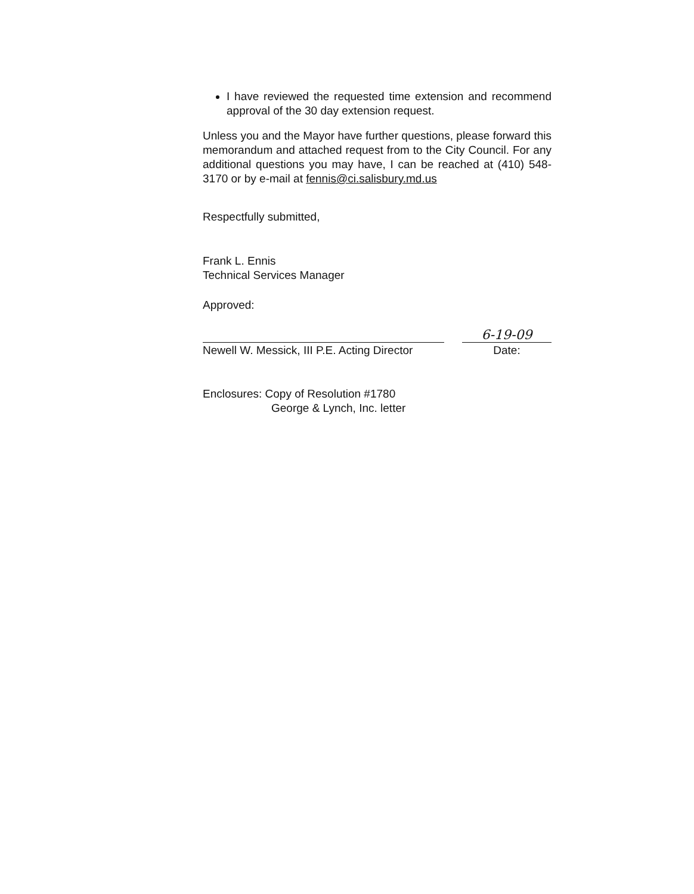I have reviewed the requested time extension and recommend approval of the 30 day extension request.
Unless you and the Mayor have further questions, please forward this memorandum and attached request from to the City Council. For any additional questions you may have, I can be reached at (410) 548-3170 or by e-mail at fennis@ci.salisbury.md.us
Respectfully submitted,
Frank L. Ennis
Technical Services Manager
Approved:
Newell W. Messick, III P.E. Acting Director
6-19-09
Date:
Enclosures: Copy of Resolution #1780
George & Lynch, Inc. letter